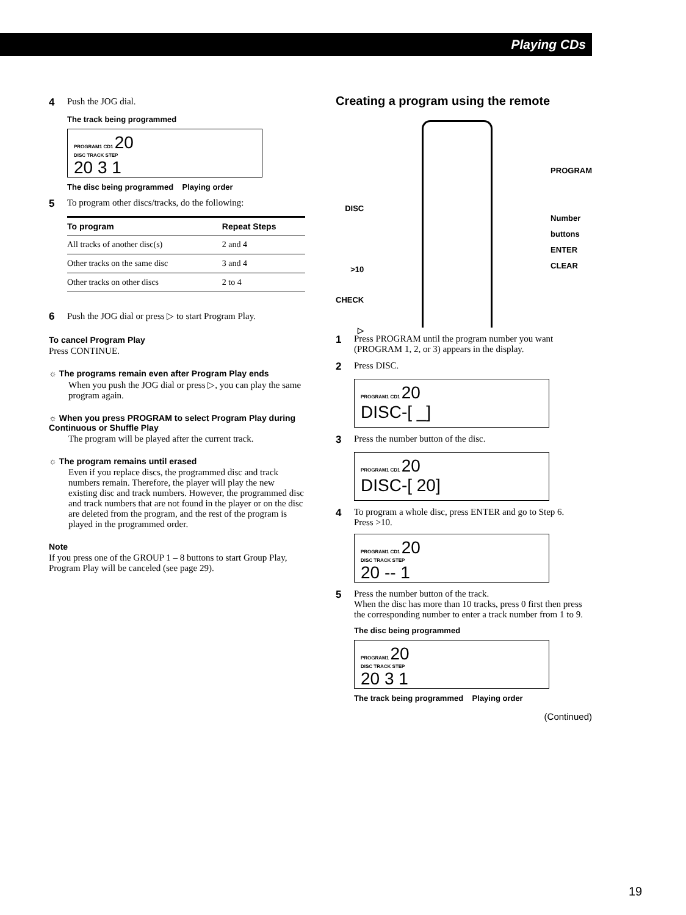Playing CDs
4 Push the JOG dial.
The track being programmed
PROGRAM1 CD1 20
DISC TRACK STEP
20 3 1
The disc being programmed Playing order
5 To program other discs/tracks, do the following:
| To program | Repeat Steps |
| --- | --- |
| All tracks of another disc(s) | 2 and 4 |
| Other tracks on the same disc | 3 and 4 |
| Other tracks on other discs | 2 to 4 |
6 Push the JOG dial or press ▷ to start Program Play.
To cancel Program Play
Press CONTINUE.
☼ The programs remain even after Program Play ends
When you push the JOG dial or press ▷, you can play the same program again.
☼ When you press PROGRAM to select Program Play during Continuous or Shuffle Play
The program will be played after the current track.
☼ The program remains until erased
Even if you replace discs, the programmed disc and track numbers remain. Therefore, the player will play the new existing disc and track numbers. However, the programmed disc and track numbers that are not found in the player or on the disc are deleted from the program, and the rest of the program is played in the programmed order.
Note
If you press one of the GROUP 1 – 8 buttons to start Group Play, Program Play will be canceled (see page 29).
Creating a program using the remote
DISC
>10
CHECK
▷
PROGRAM
Number
buttons
ENTER
CLEAR
1 Press PROGRAM until the program number you want (PROGRAM 1, 2, or 3) appears in the display.
2 Press DISC.
PROGRAM1 CD1 20
DISC-[ _]
3 Press the number button of the disc.
PROGRAM1 CD1 20
DISC-[ 20]
4 To program a whole disc, press ENTER and go to Step 6.
Press >10.
PROGRAM1 CD1 20
DISC TRACK STEP
20 -- 1
5 Press the number button of the track.
When the disc has more than 10 tracks, press 0 first then press the corresponding number to enter a track number from 1 to 9.
The disc being programmed
PROGRAM1 20
DISC TRACK STEP
20 3 1
The track being programmed Playing order
(Continued)
19